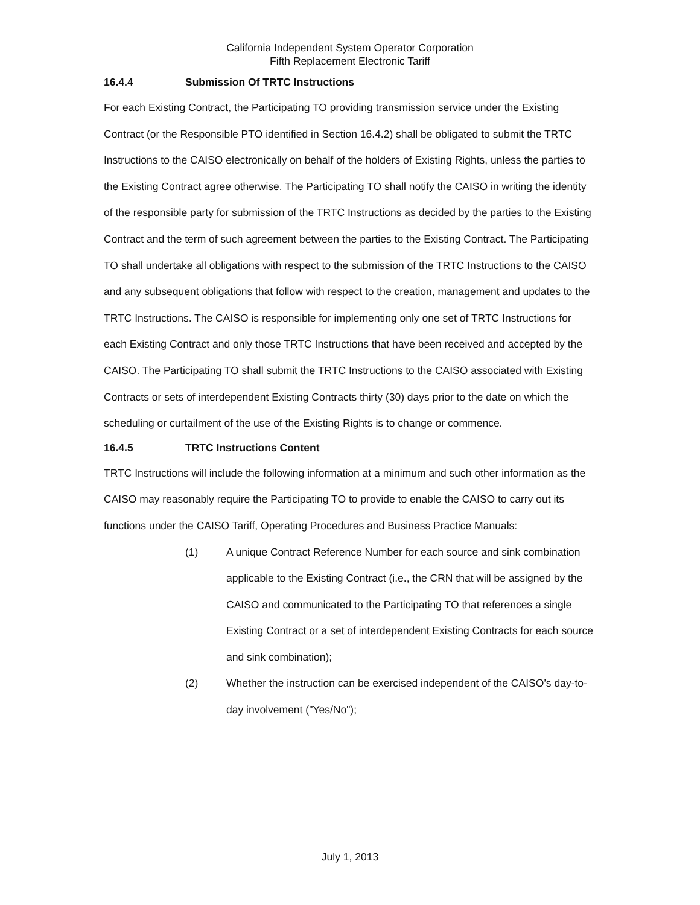California Independent System Operator Corporation
Fifth Replacement Electronic Tariff
16.4.4 Submission Of TRTC Instructions
For each Existing Contract, the Participating TO providing transmission service under the Existing Contract (or the Responsible PTO identified in Section 16.4.2) shall be obligated to submit the TRTC Instructions to the CAISO electronically on behalf of the holders of Existing Rights, unless the parties to the Existing Contract agree otherwise. The Participating TO shall notify the CAISO in writing the identity of the responsible party for submission of the TRTC Instructions as decided by the parties to the Existing Contract and the term of such agreement between the parties to the Existing Contract. The Participating TO shall undertake all obligations with respect to the submission of the TRTC Instructions to the CAISO and any subsequent obligations that follow with respect to the creation, management and updates to the TRTC Instructions. The CAISO is responsible for implementing only one set of TRTC Instructions for each Existing Contract and only those TRTC Instructions that have been received and accepted by the CAISO. The Participating TO shall submit the TRTC Instructions to the CAISO associated with Existing Contracts or sets of interdependent Existing Contracts thirty (30) days prior to the date on which the scheduling or curtailment of the use of the Existing Rights is to change or commence.
16.4.5 TRTC Instructions Content
TRTC Instructions will include the following information at a minimum and such other information as the CAISO may reasonably require the Participating TO to provide to enable the CAISO to carry out its functions under the CAISO Tariff, Operating Procedures and Business Practice Manuals:
(1) A unique Contract Reference Number for each source and sink combination applicable to the Existing Contract (i.e., the CRN that will be assigned by the CAISO and communicated to the Participating TO that references a single Existing Contract or a set of interdependent Existing Contracts for each source and sink combination);
(2) Whether the instruction can be exercised independent of the CAISO’s day-to-day involvement ("Yes/No");
July 1, 2013